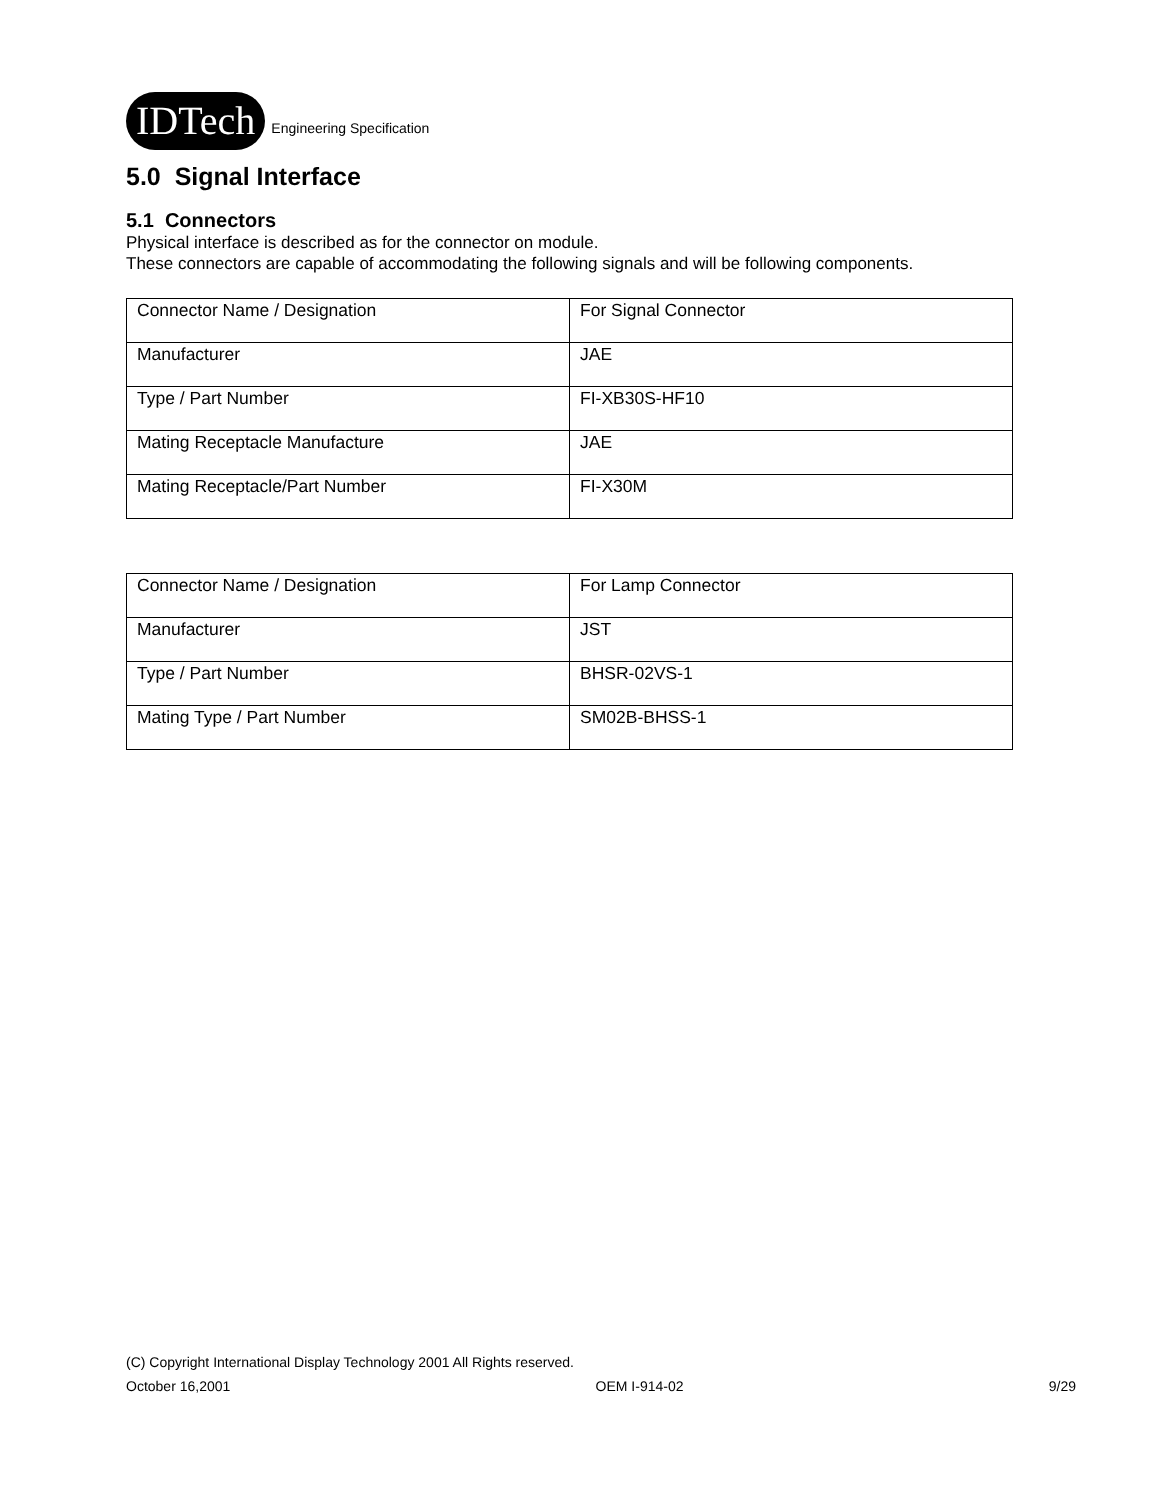IDTech Engineering Specification
5.0 Signal Interface
5.1 Connectors
Physical interface is described as for the connector on module.
These connectors are capable of accommodating the following signals and will be following components.
| Connector Name / Designation | For Signal Connector |
| Manufacturer | JAE |
| Type / Part Number | FI-XB30S-HF10 |
| Mating Receptacle Manufacture | JAE |
| Mating Receptacle/Part Number | FI-X30M |
| Connector Name / Designation | For Lamp Connector |
| Manufacturer | JST |
| Type / Part Number | BHSR-02VS-1 |
| Mating Type / Part Number | SM02B-BHSS-1 |
(C) Copyright International Display Technology 2001 All Rights reserved.
October 16,2001 OEM I-914-02 9/29